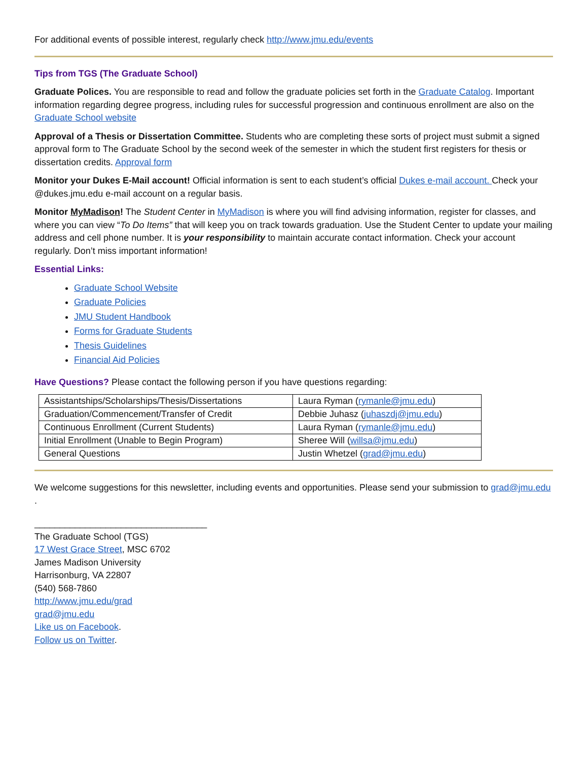For additional events of possible interest, regularly check http://www.jmu.edu/events
Tips from TGS (The Graduate School)
Graduate Polices. You are responsible to read and follow the graduate policies set forth in the Graduate Catalog. Important information regarding degree progress, including rules for successful progression and continuous enrollment are also on the Graduate School website
Approval of a Thesis or Dissertation Committee. Students who are completing these sorts of project must submit a signed approval form to The Graduate School by the second week of the semester in which the student first registers for thesis or dissertation credits. Approval form
Monitor your Dukes E-Mail account! Official information is sent to each student’s official Dukes e-mail account. Check your @dukes.jmu.edu e-mail account on a regular basis.
Monitor MyMadison! The Student Center in MyMadison is where you will find advising information, register for classes, and where you can view “To Do Items” that will keep you on track towards graduation. Use the Student Center to update your mailing address and cell phone number. It is your responsibility to maintain accurate contact information. Check your account regularly. Don’t miss important information!
Essential Links:
Graduate School Website
Graduate Policies
JMU Student Handbook
Forms for Graduate Students
Thesis Guidelines
Financial Aid Policies
Have Questions? Please contact the following person if you have questions regarding:
| Assistantships/Scholarships/Thesis/Dissertations | Laura Ryman ( rymanle@jmu.edu ) |
| Graduation/Commencement/Transfer of Credit | Debbie Juhasz ( juhaszdj@jmu.edu ) |
| Continuous Enrollment (Current Students) | Laura Ryman ( rymanle@jmu.edu ) |
| Initial Enrollment (Unable to Begin Program) | Sheree Will ( willsa@jmu.edu ) |
| General Questions | Justin Whetzel ( grad@jmu.edu ) |
We welcome suggestions for this newsletter, including events and opportunities. Please send your submission to grad@jmu.edu .
__________________________________
The Graduate School (TGS)
17 West Grace Street, MSC 6702
James Madison University
Harrisonburg, VA 22807
(540) 568-7860
http://www.jmu.edu/grad
grad@jmu.edu
Like us on Facebook.
Follow us on Twitter.